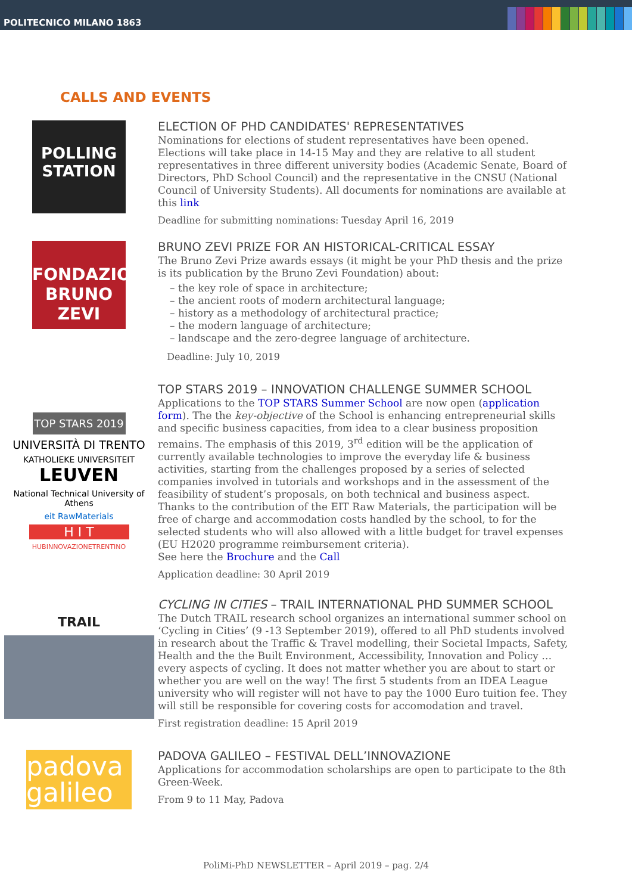POLITECNICO MILANO 1863
CALLS AND EVENTS
POLLING STATION
ELECTION OF PHD CANDIDATES' REPRESENTATIVES
Nominations for elections of student representatives have been opened. Elections will take place in 14-15 May and they are relative to all student representatives in three different university bodies (Academic Senate, Board of Directors, PhD School Council) and the representative in the CNSU (National Council of University Students). All documents for nominations are available at this link
Deadline for submitting nominations: Tuesday April 16, 2019
FONDAZIONE BRUNO ZEVI
BRUNO ZEVI PRIZE FOR AN HISTORICAL-CRITICAL ESSAY
The Bruno Zevi Prize awards essays (it might be your PhD thesis and the prize is its publication by the Bruno Zevi Foundation) about:
– the key role of space in architecture;
– the ancient roots of modern architectural language;
– history as a methodology of architectural practice;
– the modern language of architecture;
– landscape and the zero-degree language of architecture.
Deadline: July 10, 2019
TOP STARS 2019
UNIVERSITÀ DI TRENTO
KATHOLIEKE UNIVERSITEIT
LEUVEN
National Technical University of Athens
eit RawMaterials
H I T
HUBINNOVAZIONETRENTINO
TOP STARS 2019 – INNOVATION CHALLENGE SUMMER SCHOOL
Applications to the TOP STARS Summer School are now open (application form). The the key-objective of the School is enhancing entrepreneurial skills and specific business capacities, from idea to a clear business proposition remains. The emphasis of this 2019, 3<sup>rd</sup> edition will be the application of currently available technologies to improve the everyday life & business activities, starting from the challenges proposed by a series of selected companies involved in tutorials and workshops and in the assessment of the feasibility of student’s proposals, on both technical and business aspect.
Thanks to the contribution of the EIT Raw Materials, the participation will be free of charge and accommodation costs handled by the school, to for the selected students who will also allowed with a little budget for travel expenses (EU H2020 programme reimbursement criteria).
See here the Brochure and the Call
Application deadline: 30 April 2019
TRAIL
CYCLING IN CITIES – TRAIL INTERNATIONAL PHD SUMMER SCHOOL
The Dutch TRAIL research school organizes an international summer school on ‘Cycling in Cities’ (9 -13 September 2019), offered to all PhD students involved in research about the Traffic & Travel modelling, their Societal Impacts, Safety, Health and the the Built Environment, Accessibility, Innovation and Policy … every aspects of cycling. It does not matter whether you are about to start or whether you are well on the way! The first 5 students from an IDEA League university who will register will not have to pay the 1000 Euro tuition fee. They will still be responsible for covering costs for accomodation and travel.
First registration deadline: 15 April 2019
padova galileo
PADOVA GALILEO – FESTIVAL DELL’INNOVAZIONE
Applications for accommodation scholarships are open to participate to the 8th Green-Week.
From 9 to 11 May, Padova
PoliMi-PhD NEWSLETTER – April 2019 – pag. 2/4